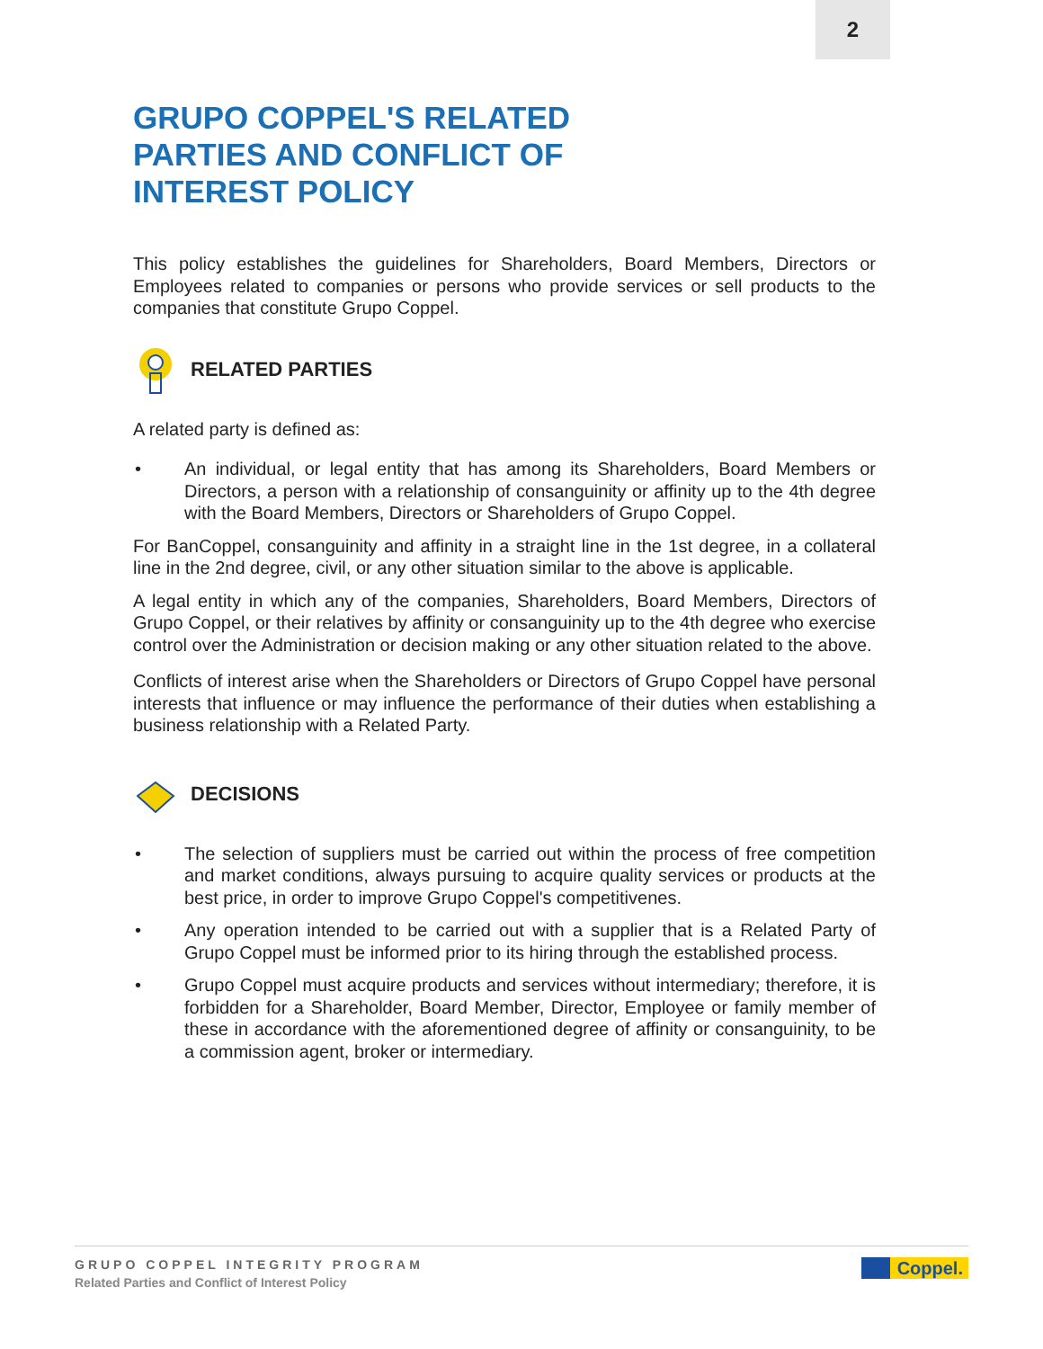2
GRUPO COPPEL'S RELATED PARTIES AND CONFLICT OF INTEREST POLICY
This policy establishes the guidelines for Shareholders, Board Members, Directors or Employees related to companies or persons who provide services or sell products to the companies that constitute Grupo Coppel.
RELATED PARTIES
A related party is defined as:
• An individual, or legal entity that has among its Shareholders, Board Members or Directors, a person with a relationship of consanguinity or affinity up to the 4th degree with the Board Members, Directors or Shareholders of Grupo Coppel.
For BanCoppel, consanguinity and affinity in a straight line in the 1st degree, in a collateral line in the 2nd degree, civil, or any other situation similar to the above is applicable.
A legal entity in which any of the companies, Shareholders, Board Members, Directors of Grupo Coppel, or their relatives by affinity or consanguinity up to the 4th degree who exercise control over the Administration or decision making or any other situation related to the above.
Conflicts of interest arise when the Shareholders or Directors of Grupo Coppel have personal interests that influence or may influence the performance of their duties when establishing a business relationship with a Related Party.
DECISIONS
• The selection of suppliers must be carried out within the process of free competition and market conditions, always pursuing to acquire quality services or products at the best price, in order to improve Grupo Coppel's competitivenes.
• Any operation intended to be carried out with a supplier that is a Related Party of Grupo Coppel must be informed prior to its hiring through the established process.
• Grupo Coppel must acquire products and services without intermediary; therefore, it is forbidden for a Shareholder, Board Member, Director, Employee or family member of these in accordance with the aforementioned degree of affinity or consanguinity, to be a commission agent, broker or intermediary.
GRUPO COPPEL INTEGRITY PROGRAM
Related Parties and Conflict of Interest Policy
Coppel.